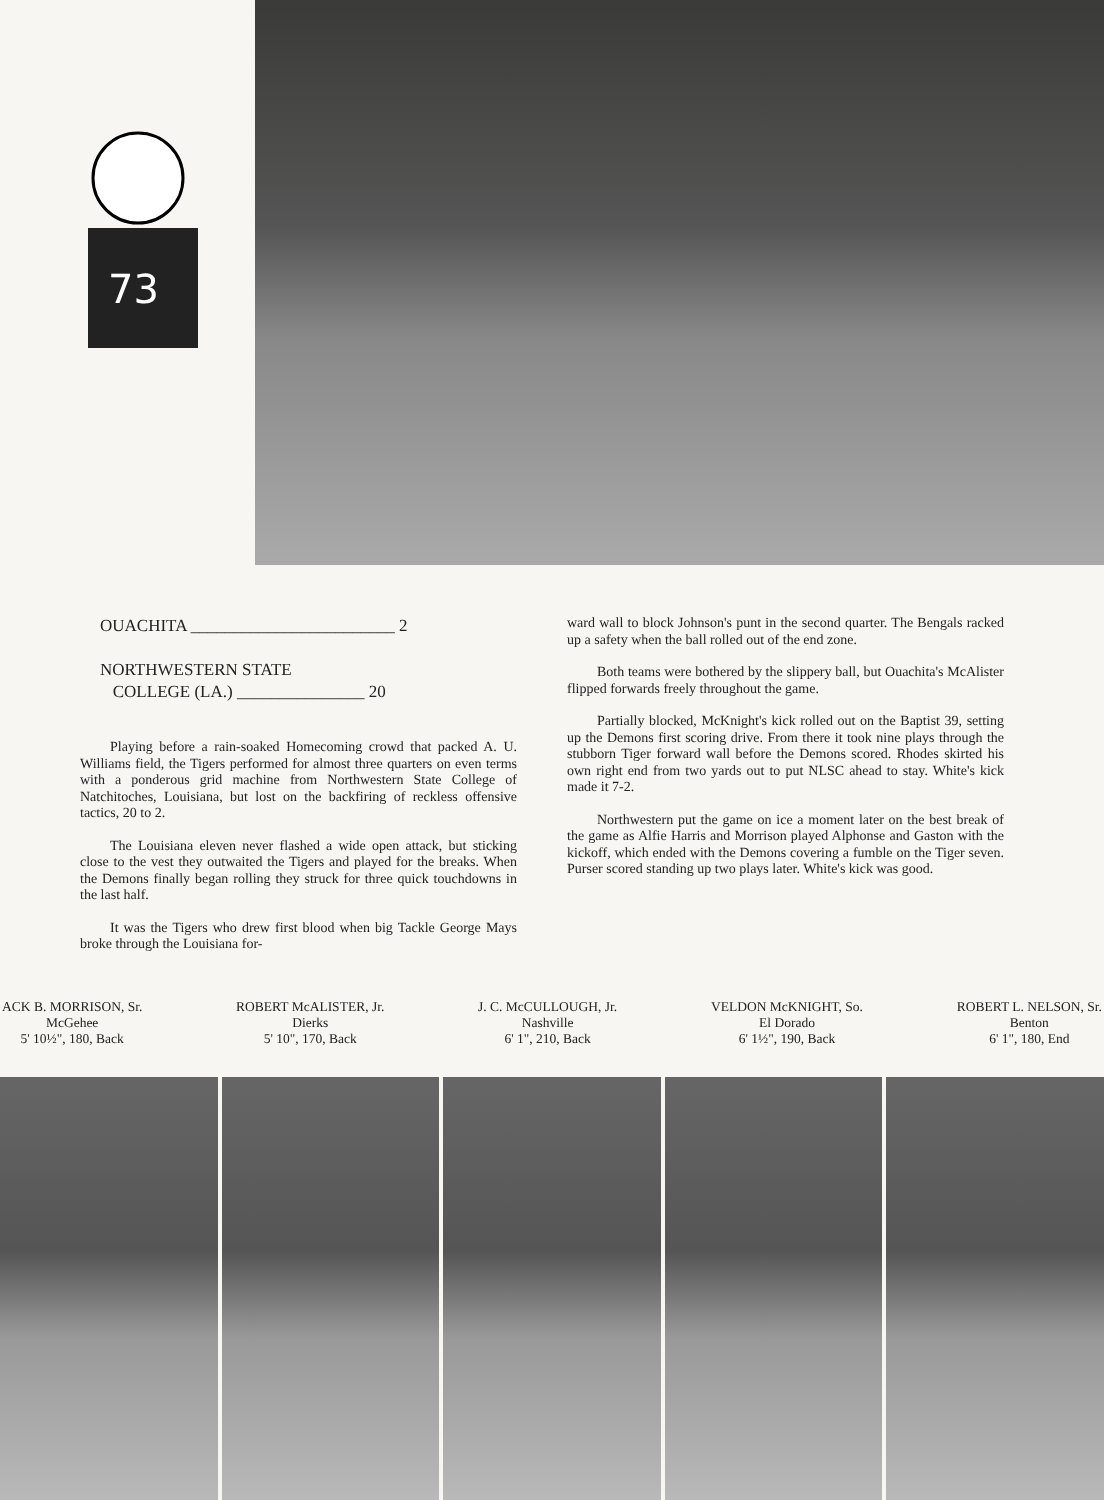73
OUACHITA ________________________ 2
NORTHWESTERN STATE
COLLEGE (LA.) _______________ 20
Playing before a rain-soaked Homecoming crowd that packed A. U. Williams field, the Tigers performed for almost three quarters on even terms with a ponderous grid machine from Northwestern State College of Natchitoches, Louisiana, but lost on the backfiring of reckless offensive tactics, 20 to 2.
The Louisiana eleven never flashed a wide open attack, but sticking close to the vest they outwaited the Tigers and played for the breaks. When the Demons finally began rolling they struck for three quick touchdowns in the last half.
It was the Tigers who drew first blood when big Tackle George Mays broke through the Louisiana for-
ward wall to block Johnson's punt in the second quarter. The Bengals racked up a safety when the ball rolled out of the end zone.
Both teams were bothered by the slippery ball, but Ouachita's McAlister flipped forwards freely throughout the game.
Partially blocked, McKnight's kick rolled out on the Baptist 39, setting up the Demons first scoring drive. From there it took nine plays through the stubborn Tiger forward wall before the Demons scored. Rhodes skirted his own right end from two yards out to put NLSC ahead to stay. White's kick made it 7-2.
Northwestern put the game on ice a moment later on the best break of the game as Alfie Harris and Morrison played Alphonse and Gaston with the kickoff, which ended with the Demons covering a fumble on the Tiger seven. Purser scored standing up two plays later. White's kick was good.
ACK B. MORRISON, Sr.
McGehee
5' 10½", 180, Back
ROBERT McALISTER, Jr.
Dierks
5' 10", 170, Back
J. C. McCULLOUGH, Jr.
Nashville
6' 1", 210, Back
VELDON McKNIGHT, So.
El Dorado
6' 1½", 190, Back
ROBERT L. NELSON, Sr.
Benton
6' 1", 180, End